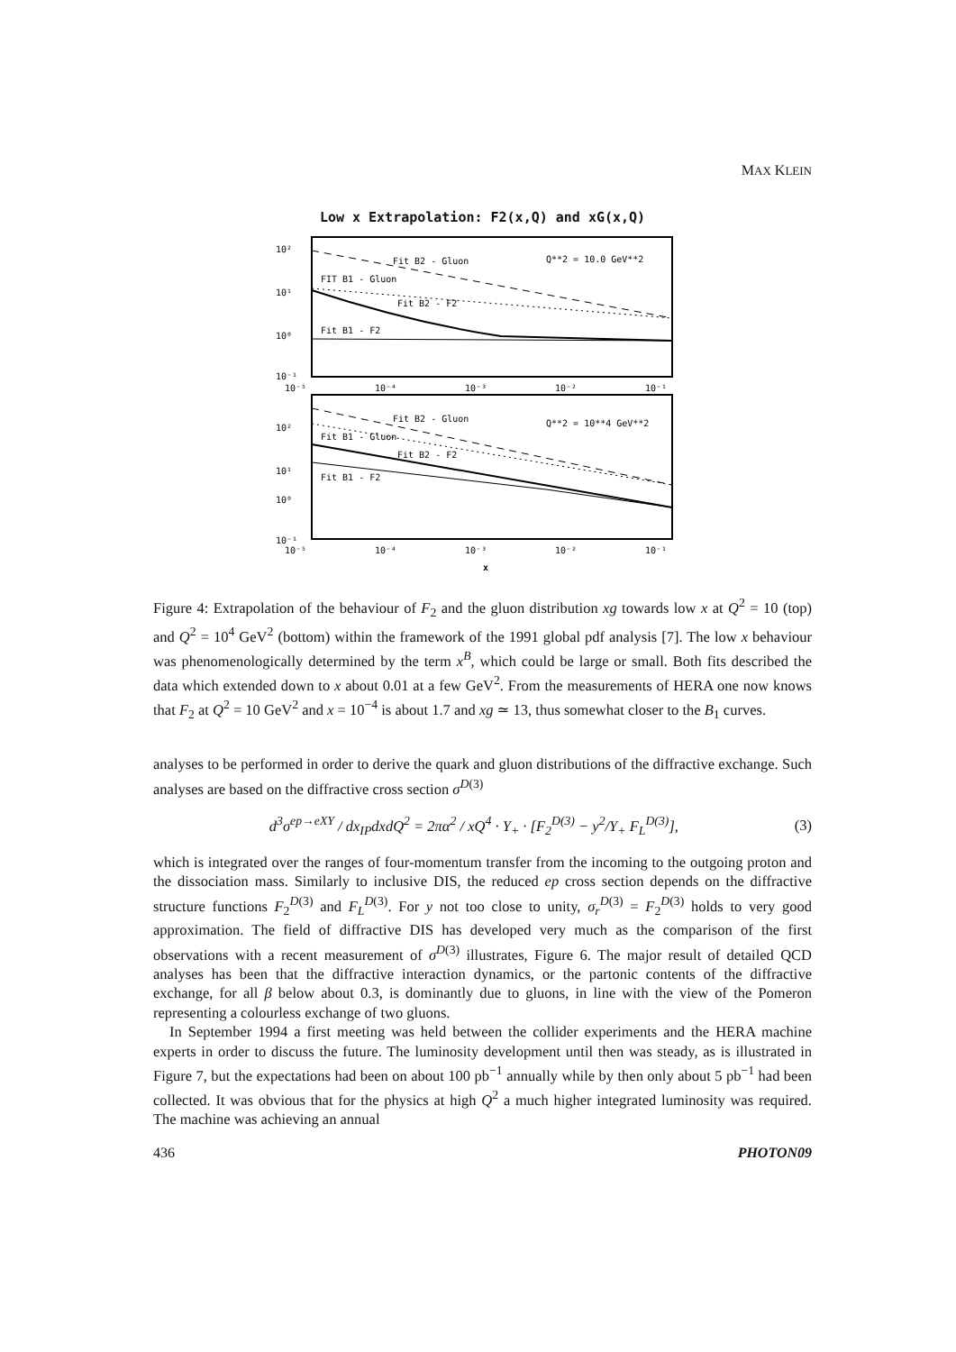MAX KLEIN
Low x Extrapolation: F2(x,Q) and xG(x,Q)
10²
10¹
10⁰
10⁻¹
Fit B2 - Gluon
FIT B1 - Gluon
Fit B2 - F2
Fit B1 - F2
Q**2 = 10.0 GeV**2
10⁻⁵
10⁻⁴
10⁻³
10⁻²
10⁻¹
10²
10¹
10⁰
10⁻¹
Fit B2 - Gluon
Fit B1 - Gluon
Fit B2 - F2
Fit B1 - F2
Q**2 = 10**4 GeV**2
10⁻⁵
10⁻⁴
10⁻³
10⁻²
10⁻¹
x
Figure 4: Extrapolation of the behaviour of F<sub>2</sub> and the gluon distribution xg towards low x at Q<sup>2</sup> = 10 (top) and Q<sup>2</sup> = 10<sup>4</sup> GeV<sup>2</sup> (bottom) within the framework of the 1991 global pdf analysis [7]. The low x behaviour was phenomenologically determined by the term x<sup>B</sup>, which could be large or small. Both fits described the data which extended down to x about 0.01 at a few GeV<sup>2</sup>. From the measurements of HERA one now knows that F<sub>2</sub> at Q<sup>2</sup> = 10 GeV<sup>2</sup> and x = 10<sup>−4</sup> is about 1.7 and xg ≃ 13, thus somewhat closer to the B<sub>1</sub> curves.
analyses to be performed in order to derive the quark and gluon distributions of the diffractive exchange. Such analyses are based on the diffractive cross section σ<sup>D(3)</sup>
d<sup>3</sup>σ<sup>ep→eXY</sup> / dx<sub>IP</sub>dxdQ<sup>2</sup> = 2πα<sup>2</sup> / xQ<sup>4</sup> · Y<sub>+</sub> · [F<sub>2</sub><sup>D(3)</sup> − y<sup>2</sup>/Y<sub>+</sub> F<sub>L</sub><sup>D(3)</sup>],
(3)
which is integrated over the ranges of four-momentum transfer from the incoming to the outgoing proton and the dissociation mass. Similarly to inclusive DIS, the reduced ep cross section depends on the diffractive structure functions F<sub>2</sub><sup>D(3)</sup> and F<sub>L</sub><sup>D(3)</sup>. For y not too close to unity, σ<sub>r</sub><sup>D(3)</sup> = F<sub>2</sub><sup>D(3)</sup> holds to very good approximation. The field of diffractive DIS has developed very much as the comparison of the first observations with a recent measurement of σ<sup>D(3)</sup> illustrates, Figure 6. The major result of detailed QCD analyses has been that the diffractive interaction dynamics, or the partonic contents of the diffractive exchange, for all β below about 0.3, is dominantly due to gluons, in line with the view of the Pomeron representing a colourless exchange of two gluons.
In September 1994 a first meeting was held between the collider experiments and the HERA machine experts in order to discuss the future. The luminosity development until then was steady, as is illustrated in Figure 7, but the expectations had been on about 100 pb<sup>−1</sup> annually while by then only about 5 pb<sup>−1</sup> had been collected. It was obvious that for the physics at high Q<sup>2</sup> a much higher integrated luminosity was required. The machine was achieving an annual
436 PHOTON09